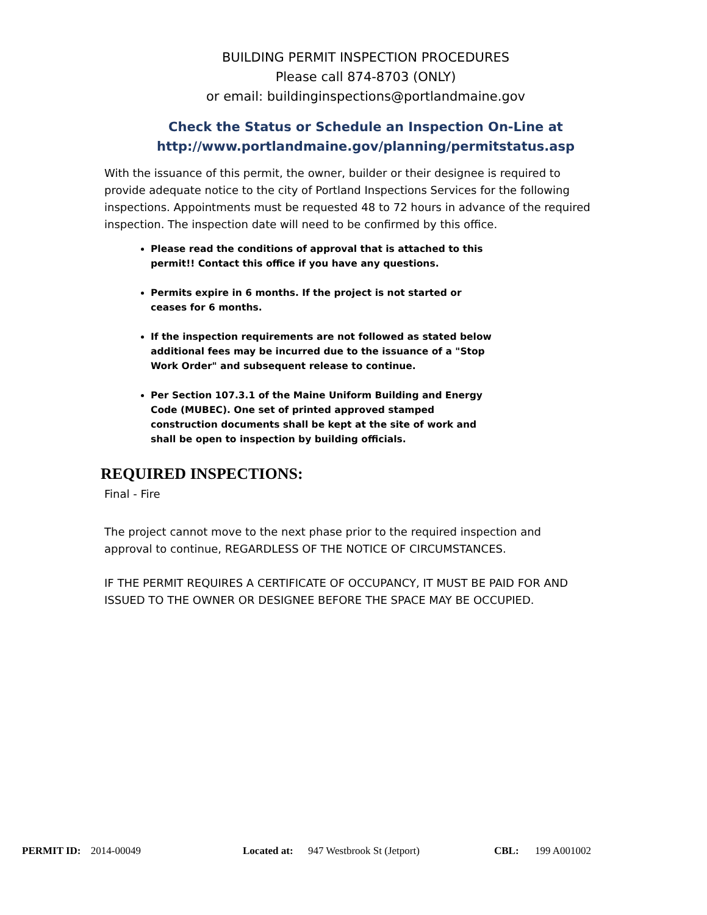BUILDING PERMIT INSPECTION PROCEDURES
Please call 874-8703 (ONLY)
or email: buildinginspections@portlandmaine.gov
Check the Status or Schedule an Inspection On-Line at
http://www.portlandmaine.gov/planning/permitstatus.asp
With the issuance of this permit, the owner, builder or their designee is required to provide adequate notice to the city of Portland Inspections Services for the following inspections. Appointments must be requested 48 to 72 hours in advance of the required inspection. The inspection date will need to be confirmed by this office.
Please read the conditions of approval that is attached to this permit!! Contact this office if you have any questions.
Permits expire in 6 months. If the project is not started or ceases for 6 months.
If the inspection requirements are not followed as stated below additional fees may be incurred due to the issuance of a "Stop Work Order" and subsequent release to continue.
Per Section 107.3.1 of the Maine Uniform Building and Energy Code (MUBEC). One set of printed approved stamped construction documents shall be kept at the site of work and shall be open to inspection by building officials.
REQUIRED INSPECTIONS:
Final - Fire
The project cannot move to the next phase prior to the required inspection and approval to continue, REGARDLESS OF THE NOTICE OF CIRCUMSTANCES.
IF THE PERMIT REQUIRES A CERTIFICATE OF OCCUPANCY, IT MUST BE PAID FOR AND ISSUED TO THE OWNER OR DESIGNEE BEFORE THE SPACE MAY BE OCCUPIED.
PERMIT ID: 2014-00049 Located at: 947 Westbrook St (Jetport) CBL: 199 A001002